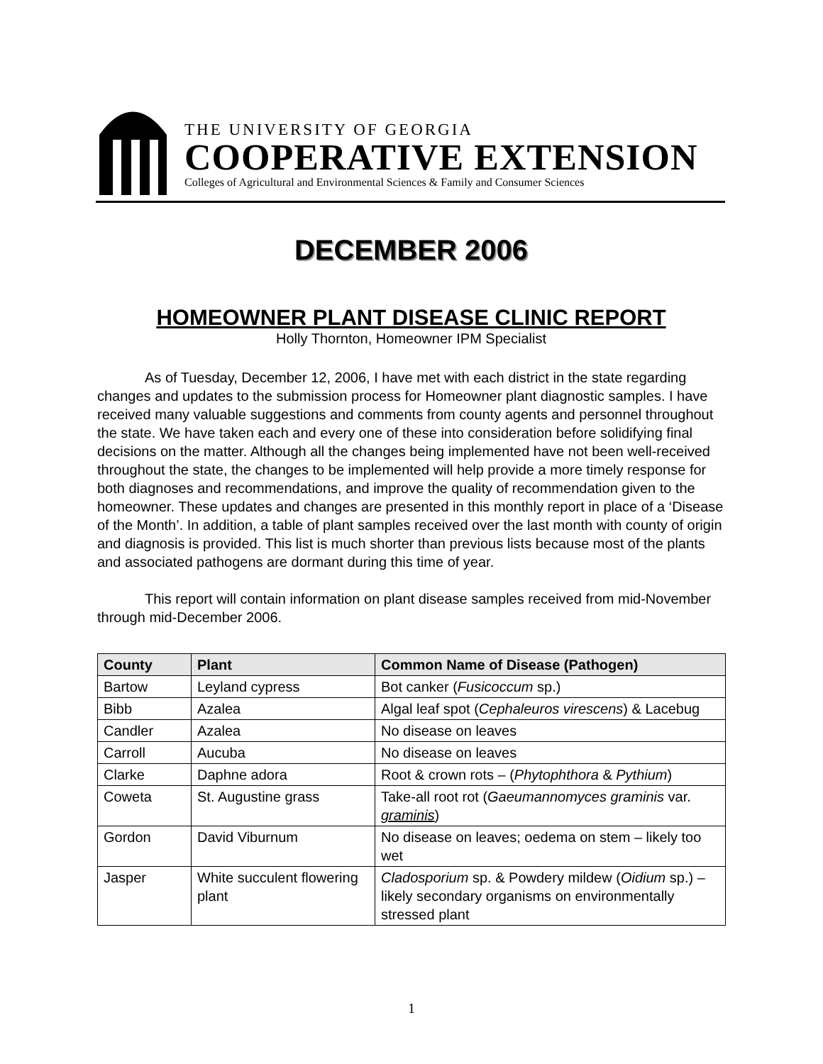THE UNIVERSITY OF GEORGIA
COOPERATIVE EXTENSION
Colleges of Agricultural and Environmental Sciences & Family and Consumer Sciences
DECEMBER 2006
HOMEOWNER PLANT DISEASE CLINIC REPORT
Holly Thornton, Homeowner IPM Specialist
As of Tuesday, December 12, 2006, I have met with each district in the state regarding changes and updates to the submission process for Homeowner plant diagnostic samples. I have received many valuable suggestions and comments from county agents and personnel throughout the state. We have taken each and every one of these into consideration before solidifying final decisions on the matter. Although all the changes being implemented have not been well-received throughout the state, the changes to be implemented will help provide a more timely response for both diagnoses and recommendations, and improve the quality of recommendation given to the homeowner. These updates and changes are presented in this monthly report in place of a ‘Disease of the Month’. In addition, a table of plant samples received over the last month with county of origin and diagnosis is provided. This list is much shorter than previous lists because most of the plants and associated pathogens are dormant during this time of year.
This report will contain information on plant disease samples received from mid-November through mid-December 2006.
| County | Plant | Common Name of Disease (Pathogen) |
| --- | --- | --- |
| Bartow | Leyland cypress | Bot canker ( Fusicoccum sp.) |
| Bibb | Azalea | Algal leaf spot ( Cephaleuros virescens ) & Lacebug |
| Candler | Azalea | No disease on leaves |
| Carroll | Aucuba | No disease on leaves |
| Clarke | Daphne adora | Root & crown rots – ( Phytophthora & Pythium ) |
| Coweta | St. Augustine grass | Take-all root rot ( Gaeumannomyces graminis var. graminis ) |
| Gordon | David Viburnum | No disease on leaves; oedema on stem – likely too wet |
| Jasper | White succulent flowering plant | Cladosporium sp. & Powdery mildew ( Oidium sp.) – likely secondary organisms on environmentally stressed plant |
1